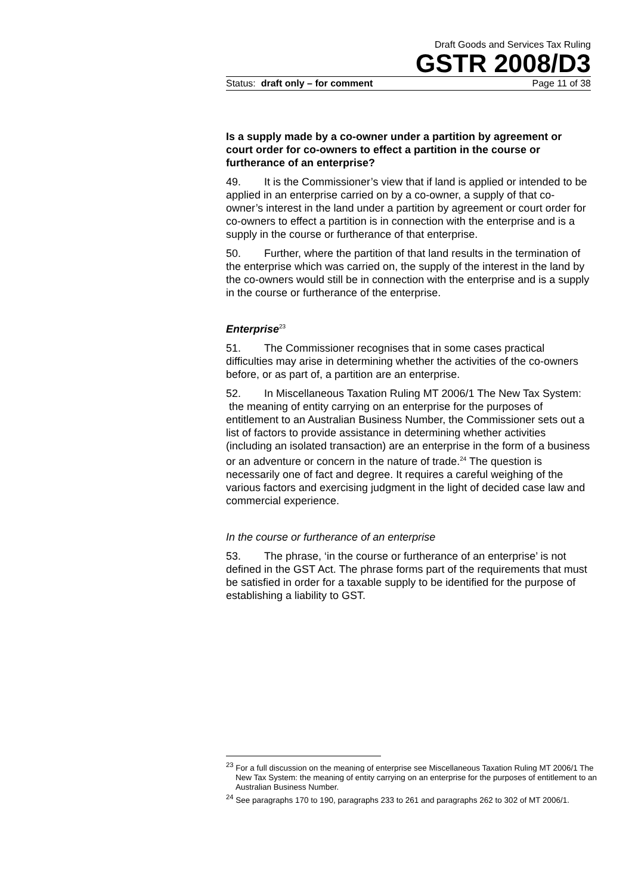Draft Goods and Services Tax Ruling
GSTR 2008/D3
Status: draft only – for comment Page 11 of 38
Is a supply made by a co-owner under a partition by agreement or court order for co-owners to effect a partition in the course or furtherance of an enterprise?
49. It is the Commissioner’s view that if land is applied or intended to be applied in an enterprise carried on by a co-owner, a supply of that co-owner’s interest in the land under a partition by agreement or court order for co-owners to effect a partition is in connection with the enterprise and is a supply in the course or furtherance of that enterprise.
50. Further, where the partition of that land results in the termination of the enterprise which was carried on, the supply of the interest in the land by the co-owners would still be in connection with the enterprise and is a supply in the course or furtherance of the enterprise.
Enterprise<sup>23</sup>
51. The Commissioner recognises that in some cases practical difficulties may arise in determining whether the activities of the co-owners before, or as part of, a partition are an enterprise.
52. In Miscellaneous Taxation Ruling MT 2006/1 The New Tax System: the meaning of entity carrying on an enterprise for the purposes of entitlement to an Australian Business Number, the Commissioner sets out a list of factors to provide assistance in determining whether activities (including an isolated transaction) are an enterprise in the form of a business or an adventure or concern in the nature of trade.<sup>24</sup> The question is necessarily one of fact and degree. It requires a careful weighing of the various factors and exercising judgment in the light of decided case law and commercial experience.
In the course or furtherance of an enterprise
53. The phrase, ‘in the course or furtherance of an enterprise’ is not defined in the GST Act. The phrase forms part of the requirements that must be satisfied in order for a taxable supply to be identified for the purpose of establishing a liability to GST.
<sup>23</sup> For a full discussion on the meaning of enterprise see Miscellaneous Taxation Ruling MT 2006/1 The New Tax System: the meaning of entity carrying on an enterprise for the purposes of entitlement to an Australian Business Number.
<sup>24</sup> See paragraphs 170 to 190, paragraphs 233 to 261 and paragraphs 262 to 302 of MT 2006/1.